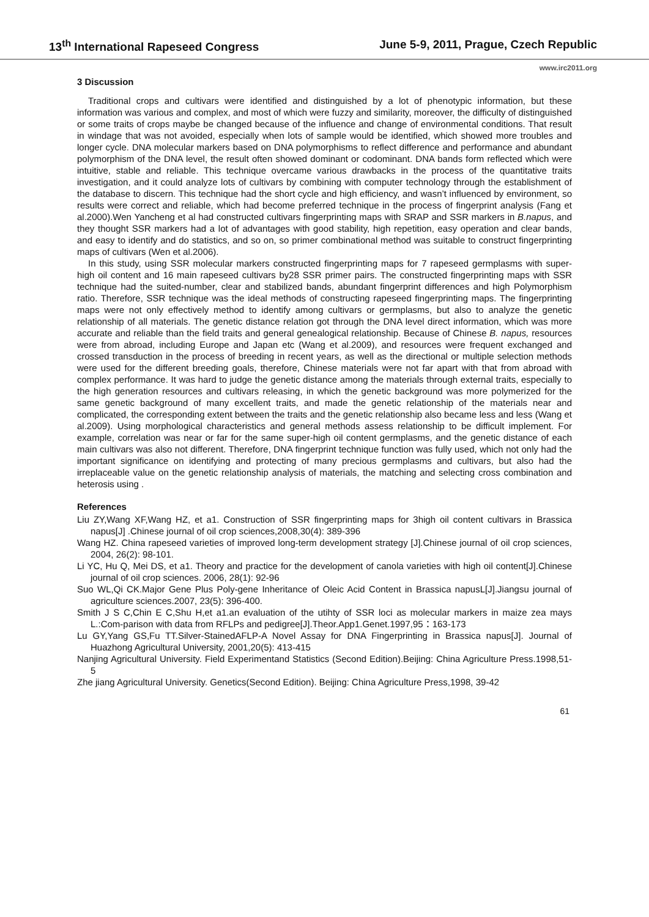13<sup>th</sup> International Rapeseed Congress June 5-9, 2011, Prague, Czech Republic
www.irc2011.org
3 Discussion
Traditional crops and cultivars were identified and distinguished by a lot of phenotypic information, but these information was various and complex, and most of which were fuzzy and similarity, moreover, the difficulty of distinguished or some traits of crops maybe be changed because of the influence and change of environmental conditions. That result in windage that was not avoided, especially when lots of sample would be identified, which showed more troubles and longer cycle. DNA molecular markers based on DNA polymorphisms to reflect difference and performance and abundant polymorphism of the DNA level, the result often showed dominant or codominant. DNA bands form reflected which were intuitive, stable and reliable. This technique overcame various drawbacks in the process of the quantitative traits investigation, and it could analyze lots of cultivars by combining with computer technology through the establishment of the database to discern. This technique had the short cycle and high efficiency, and wasn’t influenced by environment, so results were correct and reliable, which had become preferred technique in the process of fingerprint analysis (Fang et al.2000).Wen Yancheng et al had constructed cultivars fingerprinting maps with SRAP and SSR markers in B.napus, and they thought SSR markers had a lot of advantages with good stability, high repetition, easy operation and clear bands, and easy to identify and do statistics, and so on, so primer combinational method was suitable to construct fingerprinting maps of cultivars (Wen et al.2006).
In this study, using SSR molecular markers constructed fingerprinting maps for 7 rapeseed germplasms with super-high oil content and 16 main rapeseed cultivars by28 SSR primer pairs. The constructed fingerprinting maps with SSR technique had the suited-number, clear and stabilized bands, abundant fingerprint differences and high Polymorphism ratio. Therefore, SSR technique was the ideal methods of constructing rapeseed fingerprinting maps. The fingerprinting maps were not only effectively method to identify among cultivars or germplasms, but also to analyze the genetic relationship of all materials. The genetic distance relation got through the DNA level direct information, which was more accurate and reliable than the field traits and general genealogical relationship. Because of Chinese B. napus, resources were from abroad, including Europe and Japan etc (Wang et al.2009), and resources were frequent exchanged and crossed transduction in the process of breeding in recent years, as well as the directional or multiple selection methods were used for the different breeding goals, therefore, Chinese materials were not far apart with that from abroad with complex performance. It was hard to judge the genetic distance among the materials through external traits, especially to the high generation resources and cultivars releasing, in which the genetic background was more polymerized for the same genetic background of many excellent traits, and made the genetic relationship of the materials near and complicated, the corresponding extent between the traits and the genetic relationship also became less and less (Wang et al.2009). Using morphological characteristics and general methods assess relationship to be difficult implement. For example, correlation was near or far for the same super-high oil content germplasms, and the genetic distance of each main cultivars was also not different. Therefore, DNA fingerprint technique function was fully used, which not only had the important significance on identifying and protecting of many precious germplasms and cultivars, but also had the irreplaceable value on the genetic relationship analysis of materials, the matching and selecting cross combination and heterosis using .
References
Liu ZY,Wang XF,Wang HZ, et a1. Construction of SSR fingerprinting maps for 3high oil content cultivars in Brassica napus[J] .Chinese journal of oil crop sciences,2008,30(4): 389-396
Wang HZ. China rapeseed varieties of improved long-term development strategy [J].Chinese journal of oil crop sciences, 2004, 26(2): 98-101.
Li YC, Hu Q, Mei DS, et a1. Theory and practice for the development of canola varieties with high oil content[J].Chinese journal of oil crop sciences. 2006, 28(1): 92-96
Suo WL,Qi CK.Major Gene Plus Poly-gene Inheritance of Oleic Acid Content in Brassica napusL[J].Jiangsu journal of agriculture sciences.2007, 23(5): 396-400.
Smith J S C,Chin E C,Shu H,et a1.an evaluation of the utihty of SSR loci as molecular markers in maize zea mays L.:Com-parison with data from RFLPs and pedigree[J].Theor.App1.Genet.1997,95：163-173
Lu GY,Yang GS,Fu TT.Silver-StainedAFLP-A Novel Assay for DNA Fingerprinting in Brassica napus[J]. Journal of Huazhong Agricultural University, 2001,20(5): 413-415
Nanjing Agricultural University. Field Experimentand Statistics (Second Edition).Beijing: China Agriculture Press.1998,51-5
Zhe jiang Agricultural University. Genetics(Second Edition). Beijing: China Agriculture Press,1998, 39-42
61